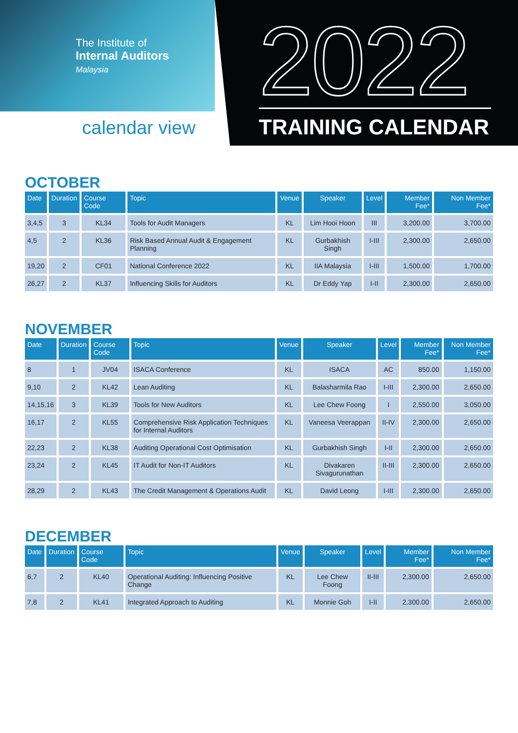The Institute of
Internal Auditors
Malaysia
calendar view 2022 TRAINING CALENDAR
OCTOBER
| Date | Duration | Course Code | Topic | Venue | Speaker | Level | Member Fee* | Non Member Fee* |
| --- | --- | --- | --- | --- | --- | --- | --- | --- |
| 3,4,5 | 3 | KL34 | Tools for Audit Managers | KL | Lim Hooi Hoon | III | 3,200.00 | 3,700.00 |
| 4,5 | 2 | KL36 | Risk Based Annual Audit & Engagement Planning | KL | Gurbakhish Singh | I-III | 2,300.00 | 2,650.00 |
| 19,20 | 2 | CF01 | National Conference 2022 | KL | IIA Malaysia | I-III | 1,500.00 | 1,700.00 |
| 26,27 | 2 | KL37 | Influencing Skills for Auditors | KL | Dr Eddy Yap | I-II | 2,300.00 | 2,650.00 |
NOVEMBER
| Date | Duration | Course Code | Topic | Venue | Speaker | Level | Member Fee* | Non Member Fee* |
| --- | --- | --- | --- | --- | --- | --- | --- | --- |
| 8 | 1 | JV04 | ISACA Conference | KL | ISACA | AC | 850.00 | 1,150.00 |
| 9,10 | 2 | KL42 | Lean Auditing | KL | Balasharmila Rao | I-III | 2,300.00 | 2,650.00 |
| 14,15,16 | 3 | KL39 | Tools for New Auditors | KL | Lee Chew Foong | I | 2,550.00 | 3,050.00 |
| 16,17 | 2 | KL55 | Comprehensive Risk Application Techniques for Internal Auditors | KL | Vaneesa Veerappan | II-IV | 2,300.00 | 2,650.00 |
| 22,23 | 2 | KL38 | Auditing Operational Cost Optimisation | KL | Gurbakhish Singh | I-II | 2,300.00 | 2,650.00 |
| 23,24 | 2 | KL45 | IT Audit for Non-IT Auditors | KL | Divakaren Sivagurunathan | II-III | 2,300.00 | 2,650.00 |
| 28,29 | 2 | KL43 | The Credit Management & Operations Audit | KL | David Leong | I-III | 2,300.00 | 2,650.00 |
DECEMBER
| Date | Duration | Course Code | Topic | Venue | Speaker | Level | Member Fee* | Non Member Fee* |
| --- | --- | --- | --- | --- | --- | --- | --- | --- |
| 6,7 | 2 | KL40 | Operational Auditing: Influencing Positive Change | KL | Lee Chew Foong | II-III | 2,300.00 | 2,650.00 |
| 7,8 | 2 | KL41 | Integrated Approach to Auditing | KL | Monnie Goh | I-II | 2,300.00 | 2,650.00 |